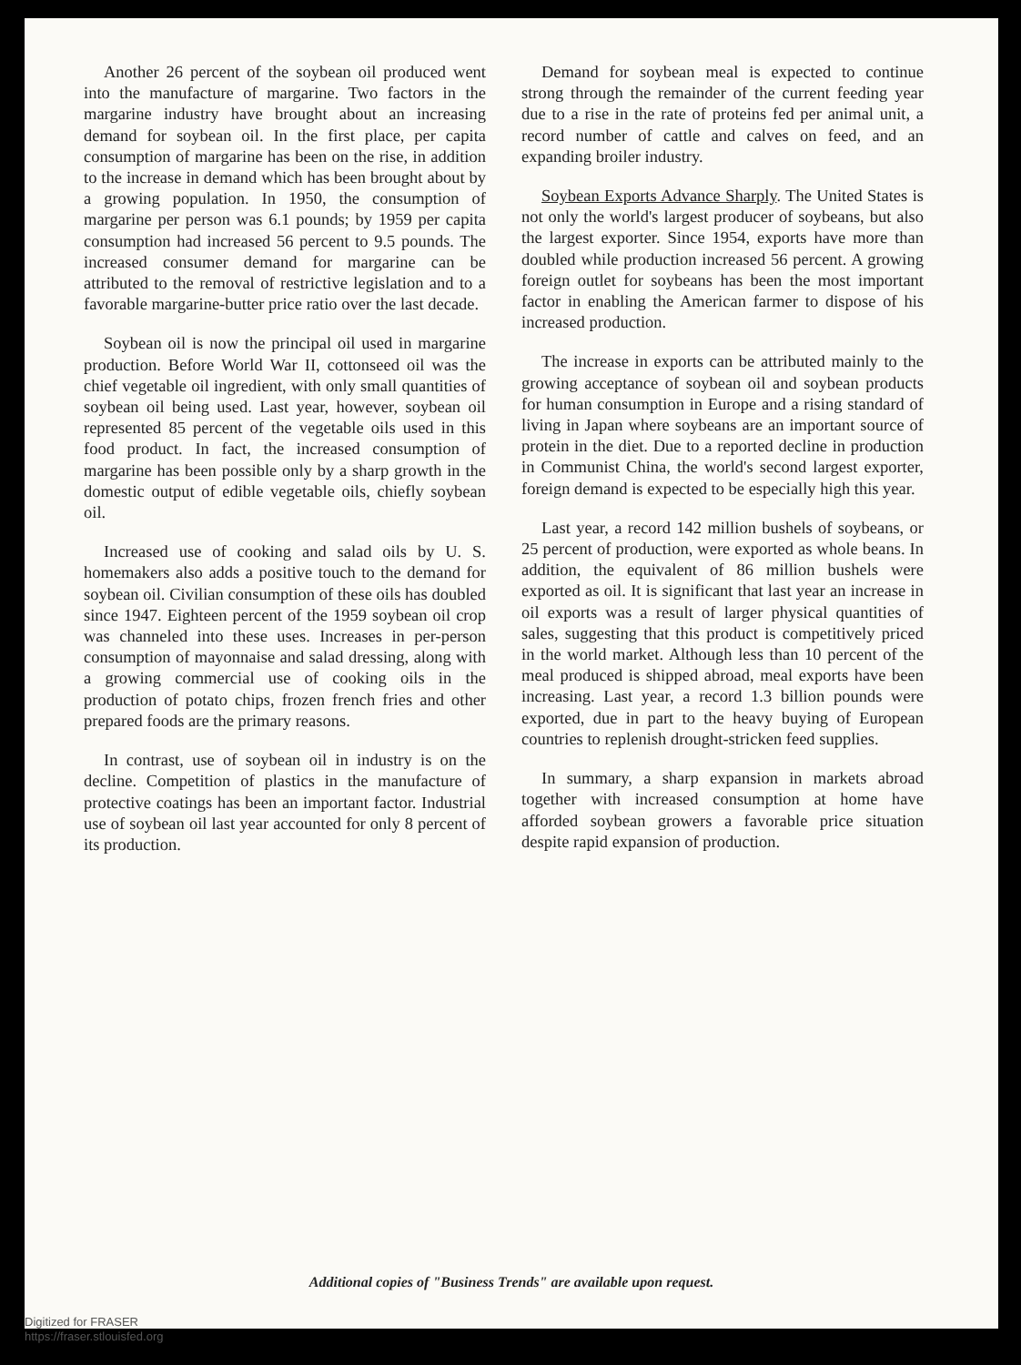Another 26 percent of the soybean oil produced went into the manufacture of margarine. Two factors in the margarine industry have brought about an increasing demand for soybean oil. In the first place, per capita consumption of margarine has been on the rise, in addition to the increase in demand which has been brought about by a growing population. In 1950, the consumption of margarine per person was 6.1 pounds; by 1959 per capita consumption had increased 56 percent to 9.5 pounds. The increased consumer demand for margarine can be attributed to the removal of restrictive legislation and to a favorable margarine-butter price ratio over the last decade.
Soybean oil is now the principal oil used in margarine production. Before World War II, cottonseed oil was the chief vegetable oil ingredient, with only small quantities of soybean oil being used. Last year, however, soybean oil represented 85 percent of the vegetable oils used in this food product. In fact, the increased consumption of margarine has been possible only by a sharp growth in the domestic output of edible vegetable oils, chiefly soybean oil.
Increased use of cooking and salad oils by U. S. homemakers also adds a positive touch to the demand for soybean oil. Civilian consumption of these oils has doubled since 1947. Eighteen percent of the 1959 soybean oil crop was channeled into these uses. Increases in per-person consumption of mayonnaise and salad dressing, along with a growing commercial use of cooking oils in the production of potato chips, frozen french fries and other prepared foods are the primary reasons.
In contrast, use of soybean oil in industry is on the decline. Competition of plastics in the manufacture of protective coatings has been an important factor. Industrial use of soybean oil last year accounted for only 8 percent of its production.
Demand for soybean meal is expected to continue strong through the remainder of the current feeding year due to a rise in the rate of proteins fed per animal unit, a record number of cattle and calves on feed, and an expanding broiler industry.
Soybean Exports Advance Sharply. The United States is not only the world's largest producer of soybeans, but also the largest exporter. Since 1954, exports have more than doubled while production increased 56 percent. A growing foreign outlet for soybeans has been the most important factor in enabling the American farmer to dispose of his increased production.
The increase in exports can be attributed mainly to the growing acceptance of soybean oil and soybean products for human consumption in Europe and a rising standard of living in Japan where soybeans are an important source of protein in the diet. Due to a reported decline in production in Communist China, the world's second largest exporter, foreign demand is expected to be especially high this year.
Last year, a record 142 million bushels of soybeans, or 25 percent of production, were exported as whole beans. In addition, the equivalent of 86 million bushels were exported as oil. It is significant that last year an increase in oil exports was a result of larger physical quantities of sales, suggesting that this product is competitively priced in the world market. Although less than 10 percent of the meal produced is shipped abroad, meal exports have been increasing. Last year, a record 1.3 billion pounds were exported, due in part to the heavy buying of European countries to replenish drought-stricken feed supplies.
In summary, a sharp expansion in markets abroad together with increased consumption at home have afforded soybean growers a favorable price situation despite rapid expansion of production.
Additional copies of "Business Trends" are available upon request.
Digitized for FRASER
https://fraser.stlouisfed.org